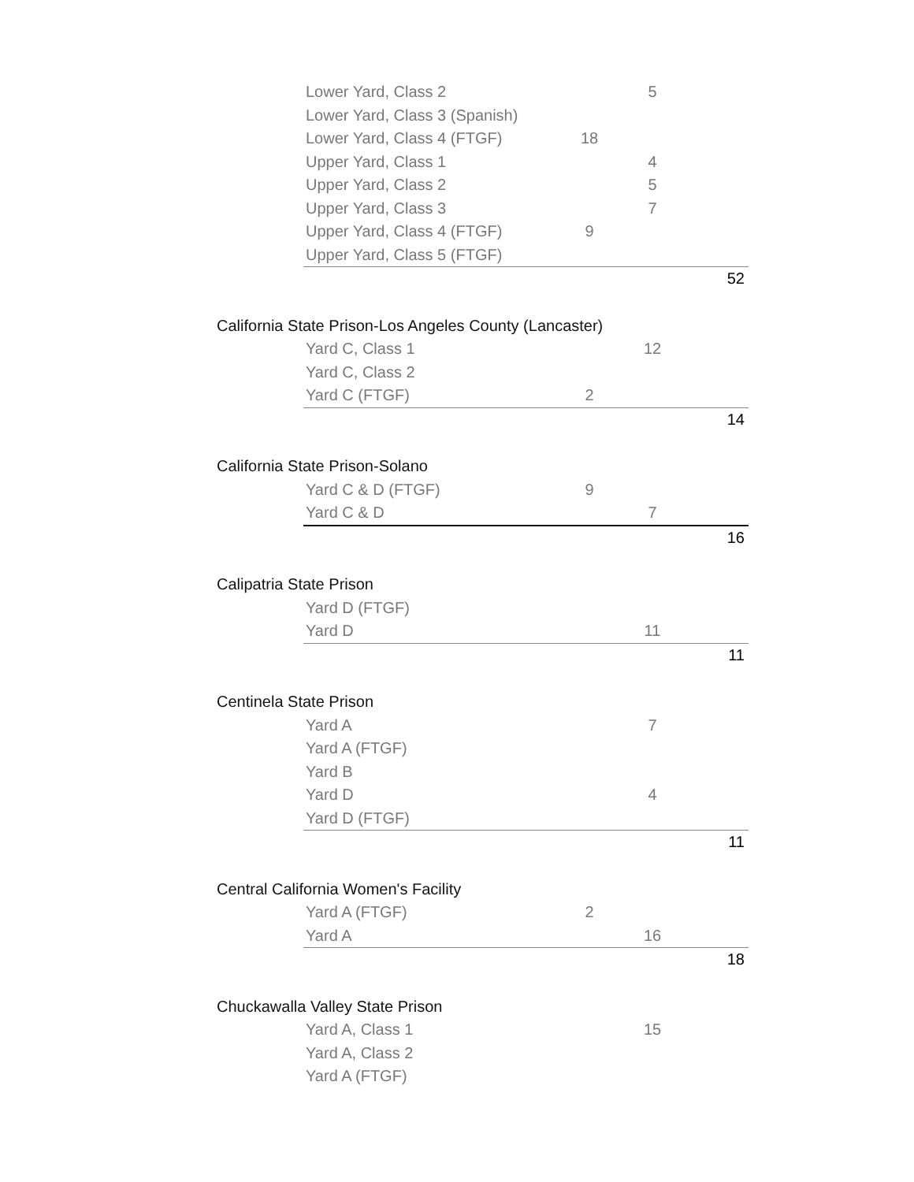| | Lower Yard, Class 2 | | 5 | |
| | Lower Yard, Class 3 (Spanish) | | | |
| | Lower Yard, Class 4 (FTGF) | 18 | | |
| | Upper Yard, Class 1 | | 4 | |
| | Upper Yard, Class 2 | | 5 | |
| | Upper Yard, Class 3 | | 7 | |
| | Upper Yard, Class 4 (FTGF) | 9 | | |
| | Upper Yard, Class 5 (FTGF) | | | |
| | | | | 52 |
| California State Prison-Los Angeles County (Lancaster) | | | | |
| | Yard C, Class 1 | | 12 | |
| | Yard C, Class 2 | | | |
| | Yard C (FTGF) | 2 | | |
| | | | | 14 |
| California State Prison-Solano | | | | |
| | Yard C & D (FTGF) | 9 | | |
| | Yard C & D | | 7 | |
| | | | | 16 |
| Calipatria State Prison | | | | |
| | Yard D (FTGF) | | | |
| | Yard D | | 11 | |
| | | | | 11 |
| Centinela State Prison | | | | |
| | Yard A | | 7 | |
| | Yard A (FTGF) | | | |
| | Yard B | | | |
| | Yard D | | 4 | |
| | Yard D (FTGF) | | | |
| | | | | 11 |
| Central California Women's Facility | | | | |
| | Yard A (FTGF) | 2 | | |
| | Yard A | | 16 | |
| | | | | 18 |
| Chuckawalla Valley State Prison | | | | |
| | Yard A, Class 1 | | 15 | |
| | Yard A, Class 2 | | | |
| | Yard A (FTGF) | | | |